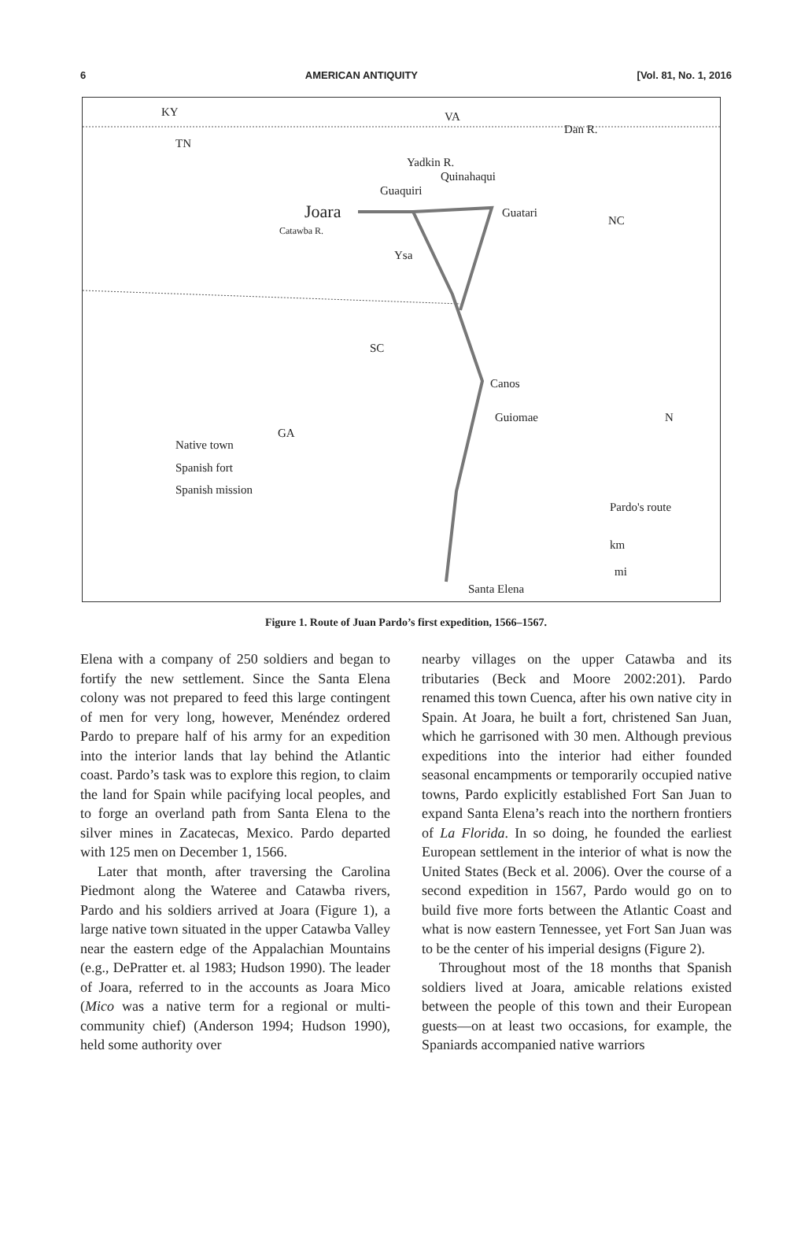6 AMERICAN ANTIQUITY [Vol. 81, No. 1, 2016
KY VA
TN
Dan R.
Yadkin R.
Quinahaqui
Guaquiri
Joara Guatari
NC
Catawba R.
Ysa
SC
Canos
Guiomae
GA
Native town
Spanish fort
Spanish mission
N
Pardo's route
km
mi
Santa Elena
Figure 1. Route of Juan Pardo’s first expedition, 1566–1567.
Elena with a company of 250 soldiers and began to fortify the new settlement. Since the Santa Elena colony was not prepared to feed this large contingent of men for very long, however, Menéndez ordered Pardo to prepare half of his army for an expedition into the interior lands that lay behind the Atlantic coast. Pardo’s task was to explore this region, to claim the land for Spain while pacifying local peoples, and to forge an overland path from Santa Elena to the silver mines in Zacatecas, Mexico. Pardo departed with 125 men on December 1, 1566.
Later that month, after traversing the Carolina Piedmont along the Wateree and Catawba rivers, Pardo and his soldiers arrived at Joara (Figure 1), a large native town situated in the upper Catawba Valley near the eastern edge of the Appalachian Mountains (e.g., DePratter et. al 1983; Hudson 1990). The leader of Joara, referred to in the accounts as Joara Mico (Mico was a native term for a regional or multi-community chief) (Anderson 1994; Hudson 1990), held some authority over
nearby villages on the upper Catawba and its tributaries (Beck and Moore 2002:201). Pardo renamed this town Cuenca, after his own native city in Spain. At Joara, he built a fort, christened San Juan, which he garrisoned with 30 men. Although previous expeditions into the interior had either founded seasonal encampments or temporarily occupied native towns, Pardo explicitly established Fort San Juan to expand Santa Elena’s reach into the northern frontiers of La Florida. In so doing, he founded the earliest European settlement in the interior of what is now the United States (Beck et al. 2006). Over the course of a second expedition in 1567, Pardo would go on to build five more forts between the Atlantic Coast and what is now eastern Tennessee, yet Fort San Juan was to be the center of his imperial designs (Figure 2).
Throughout most of the 18 months that Spanish soldiers lived at Joara, amicable relations existed between the people of this town and their European guests—on at least two occasions, for example, the Spaniards accompanied native warriors